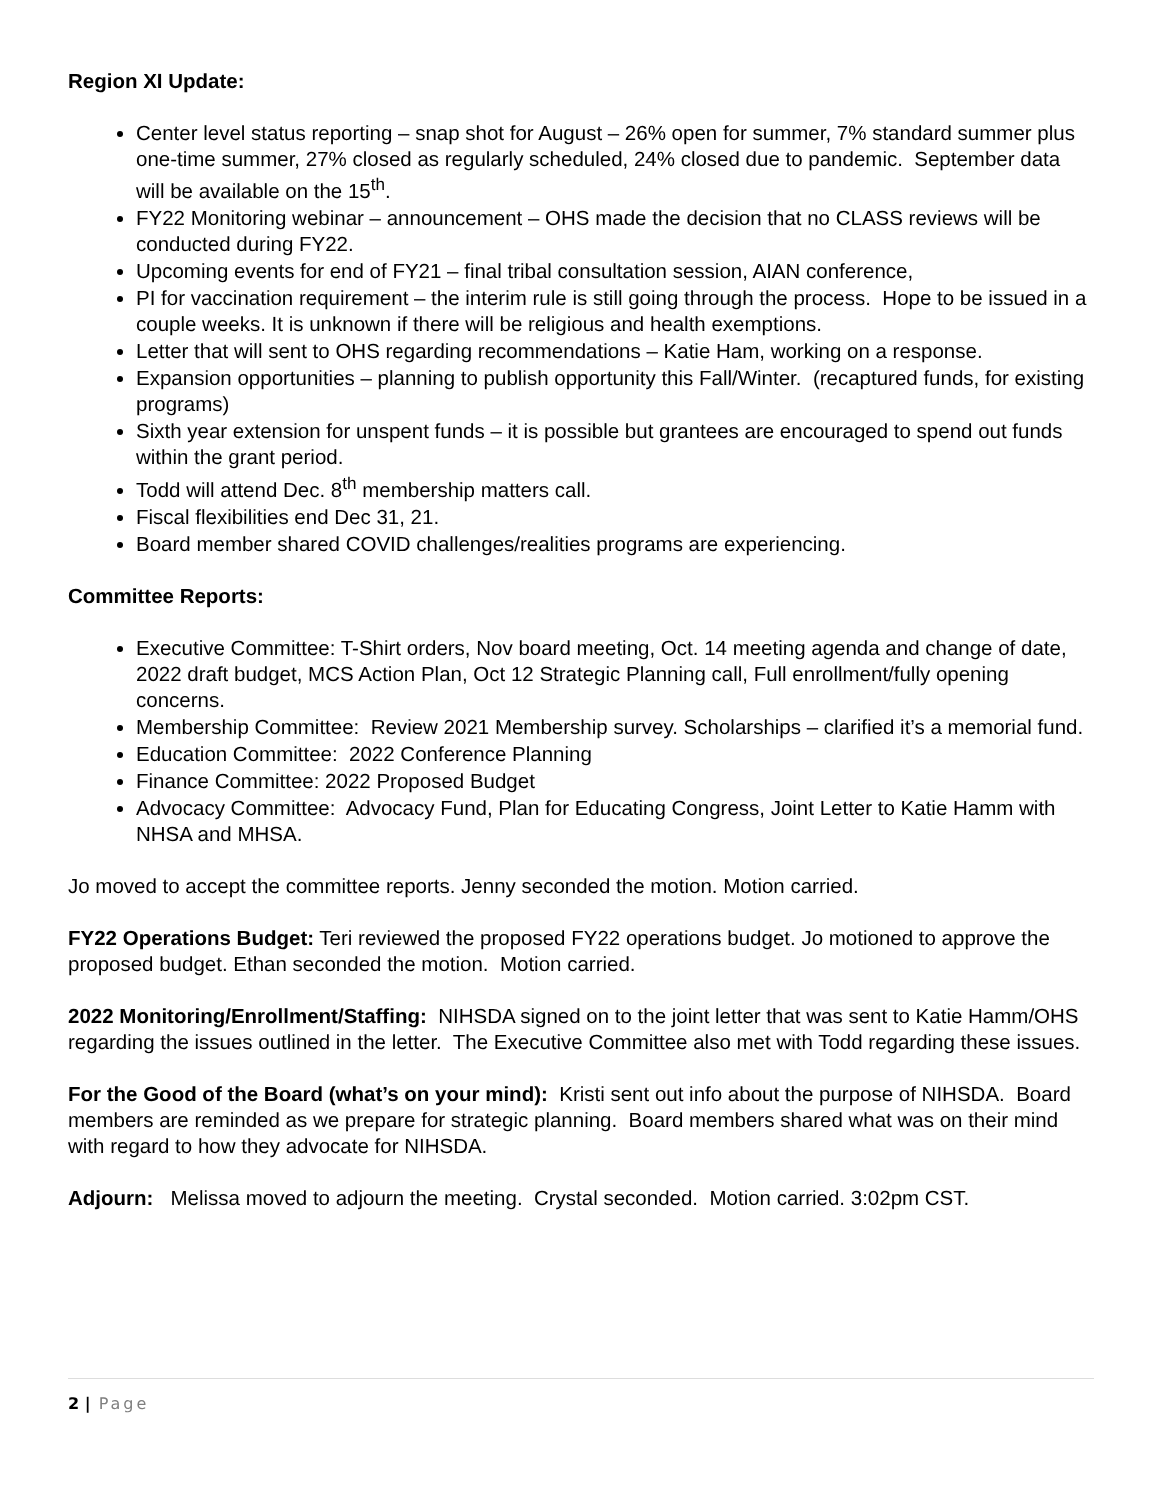Region XI Update:
Center level status reporting – snap shot for August – 26% open for summer, 7% standard summer plus one-time summer, 27% closed as regularly scheduled, 24% closed due to pandemic. September data will be available on the 15<sup>th</sup>.
FY22 Monitoring webinar – announcement – OHS made the decision that no CLASS reviews will be conducted during FY22.
Upcoming events for end of FY21 – final tribal consultation session, AIAN conference,
PI for vaccination requirement – the interim rule is still going through the process. Hope to be issued in a couple weeks. It is unknown if there will be religious and health exemptions.
Letter that will sent to OHS regarding recommendations – Katie Ham, working on a response.
Expansion opportunities – planning to publish opportunity this Fall/Winter. (recaptured funds, for existing programs)
Sixth year extension for unspent funds – it is possible but grantees are encouraged to spend out funds within the grant period.
Todd will attend Dec. 8<sup>th</sup> membership matters call.
Fiscal flexibilities end Dec 31, 21.
Board member shared COVID challenges/realities programs are experiencing.
Committee Reports:
Executive Committee: T-Shirt orders, Nov board meeting, Oct. 14 meeting agenda and change of date, 2022 draft budget, MCS Action Plan, Oct 12 Strategic Planning call, Full enrollment/fully opening concerns.
Membership Committee: Review 2021 Membership survey. Scholarships – clarified it’s a memorial fund.
Education Committee: 2022 Conference Planning
Finance Committee: 2022 Proposed Budget
Advocacy Committee: Advocacy Fund, Plan for Educating Congress, Joint Letter to Katie Hamm with NHSA and MHSA.
Jo moved to accept the committee reports. Jenny seconded the motion. Motion carried.
FY22 Operations Budget: Teri reviewed the proposed FY22 operations budget. Jo motioned to approve the proposed budget. Ethan seconded the motion. Motion carried.
2022 Monitoring/Enrollment/Staffing: NIHSDA signed on to the joint letter that was sent to Katie Hamm/OHS regarding the issues outlined in the letter. The Executive Committee also met with Todd regarding these issues.
For the Good of the Board (what’s on your mind): Kristi sent out info about the purpose of NIHSDA. Board members are reminded as we prepare for strategic planning. Board members shared what was on their mind with regard to how they advocate for NIHSDA.
Adjourn: Melissa moved to adjourn the meeting. Crystal seconded. Motion carried. 3:02pm CST.
2 | Page